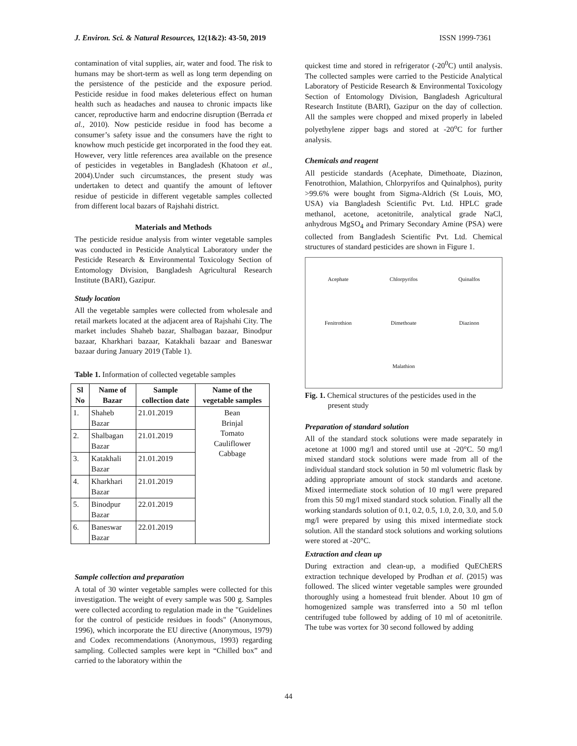J. Environ. Sci. & Natural Resources, 12(1&2): 43-50, 2019 ISSN 1999-7361
contamination of vital supplies, air, water and food. The risk to humans may be short-term as well as long term depending on the persistence of the pesticide and the exposure period. Pesticide residue in food makes deleterious effect on human health such as headaches and nausea to chronic impacts like cancer, reproductive harm and endocrine disruption (Berrada et al., 2010). Now pesticide residue in food has become a consumer’s safety issue and the consumers have the right to knowhow much pesticide get incorporated in the food they eat. However, very little references area available on the presence of pesticides in vegetables in Bangladesh (Khatoon et al., 2004).Under such circumstances, the present study was undertaken to detect and quantify the amount of leftover residue of pesticide in different vegetable samples collected from different local bazars of Rajshahi district.
Materials and Methods
The pesticide residue analysis from winter vegetable samples was conducted in Pesticide Analytical Laboratory under the Pesticide Research & Environmental Toxicology Section of Entomology Division, Bangladesh Agricultural Research Institute (BARI), Gazipur.
Study location
All the vegetable samples were collected from wholesale and retail markets located at the adjacent area of Rajshahi City. The market includes Shaheb bazar, Shalbagan bazaar, Binodpur bazaar, Kharkhari bazaar, Katakhali bazaar and Baneswar bazaar during January 2019 (Table 1).
Table 1. Information of collected vegetable samples
| Sl No | Name of Bazar | Sample collection date | Name of the vegetable samples |
| --- | --- | --- | --- |
| 1. | Shaheb Bazar | 21.01.2019 | Bean Brinjal Tomato Cauliflower Cabbage |
| 2. | Shalbagan Bazar | 21.01.2019 | |
| 3. | Katakhali Bazar | 21.01.2019 | |
| 4. | Kharkhari Bazar | 21.01.2019 | |
| 5. | Binodpur Bazar | 22.01.2019 | |
| 6. | Baneswar Bazar | 22.01.2019 | |
Sample collection and preparation
A total of 30 winter vegetable samples were collected for this investigation. The weight of every sample was 500 g. Samples were collected according to regulation made in the "Guidelines for the control of pesticide residues in foods" (Anonymous, 1996), which incorporate the EU directive (Anonymous, 1979) and Codex recommendations (Anonymous, 1993) regarding sampling. Collected samples were kept in “Chilled box” and carried to the laboratory within the
quickest time and stored in refrigerator (-20<sup>0</sup>C) until analysis. The collected samples were carried to the Pesticide Analytical Laboratory of Pesticide Research & Environmental Toxicology Section of Entomology Division, Bangladesh Agricultural Research Institute (BARI), Gazipur on the day of collection. All the samples were chopped and mixed properly in labeled polyethylene zipper bags and stored at -20<sup>o</sup>C for further analysis.
Chemicals and reagent
All pesticide standards (Acephate, Dimethoate, Diazinon, Fenotrothion, Malathion, Chlorpyrifos and Quinalphos), purity >99.6% were bought from Sigma-Aldrich (St Louis, MO, USA) via Bangladesh Scientific Pvt. Ltd. HPLC grade methanol, acetone, acetonitrile, analytical grade NaCl, anhydrous MgSO<sub>4</sub> and Primary Secondary Amine (PSA) were collected from Bangladesh Scientific Pvt. Ltd. Chemical structures of standard pesticides are shown in Figure 1.
Acephate
Chlorpyrifos
Quinalfos
Fenitrothion
Dimethoate
Diazinon
Malathion
Fig. 1. Chemical structures of the pesticides used in the
present study
Preparation of standard solution
All of the standard stock solutions were made separately in acetone at 1000 mg/l and stored until use at -20°C. 50 mg/l mixed standard stock solutions were made from all of the individual standard stock solution in 50 ml volumetric flask by adding appropriate amount of stock standards and acetone. Mixed intermediate stock solution of 10 mg/l were prepared from this 50 mg/l mixed standard stock solution. Finally all the working standards solution of 0.1, 0.2, 0.5, 1.0, 2.0, 3.0, and 5.0 mg/l were prepared by using this mixed intermediate stock solution. All the standard stock solutions and working solutions were stored at -20°C.
Extraction and clean up
During extraction and clean-up, a modified QuEChERS extraction technique developed by Prodhan et al. (2015) was followed. The sliced winter vegetable samples were grounded thoroughly using a homestead fruit blender. About 10 gm of homogenized sample was transferred into a 50 ml teflon centrifuged tube followed by adding of 10 ml of acetonitrile. The tube was vortex for 30 second followed by adding
44